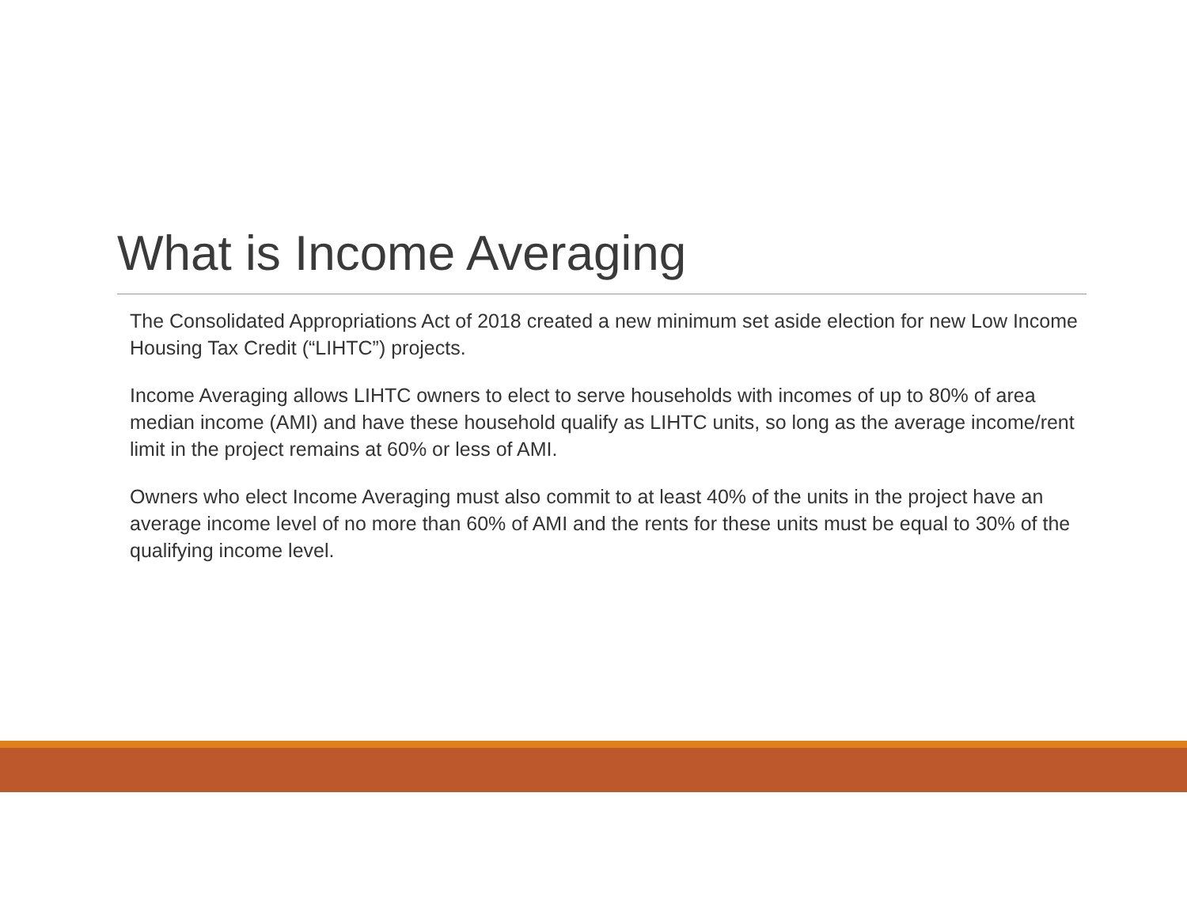What is Income Averaging
The Consolidated Appropriations Act of 2018 created a new minimum set aside election for new Low Income Housing Tax Credit (“LIHTC”) projects.
Income Averaging allows LIHTC owners to elect to serve households with incomes of up to 80% of area median income (AMI) and have these household qualify as LIHTC units, so long as the average income/rent limit in the project remains at 60% or less of AMI.
Owners who elect Income Averaging must also commit to at least 40% of the units in the project have an average income level of no more than 60% of AMI and the rents for these units must be equal to 30% of the qualifying income level.